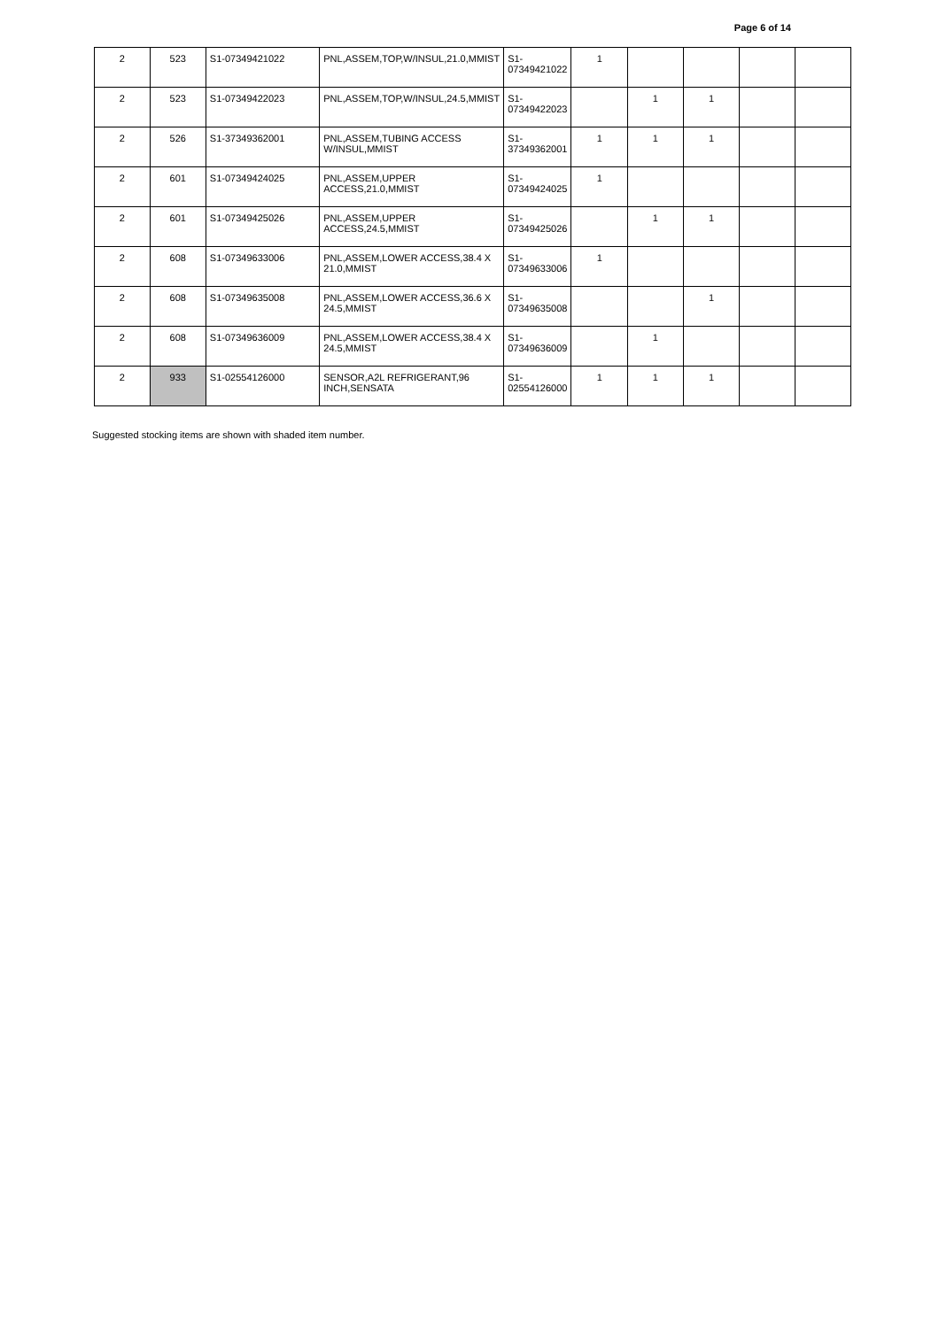Page 6 of 14
| 2 | 523 | S1-07349421022 | PNL,ASSEM,TOP,W/INSUL,21.0,MMIST | S1-07349421022 | 1 | | | | |
| 2 | 523 | S1-07349422023 | PNL,ASSEM,TOP,W/INSUL,24.5,MMIST | S1-07349422023 | | 1 | 1 | | |
| 2 | 526 | S1-37349362001 | PNL,ASSEM,TUBING ACCESS W/INSUL,MMIST | S1-37349362001 | 1 | 1 | 1 | | |
| 2 | 601 | S1-07349424025 | PNL,ASSEM,UPPER ACCESS,21.0,MMIST | S1-07349424025 | 1 | | | | |
| 2 | 601 | S1-07349425026 | PNL,ASSEM,UPPER ACCESS,24.5,MMIST | S1-07349425026 | | 1 | 1 | | |
| 2 | 608 | S1-07349633006 | PNL,ASSEM,LOWER ACCESS,38.4 X 21.0,MMIST | S1-07349633006 | 1 | | | | |
| 2 | 608 | S1-07349635008 | PNL,ASSEM,LOWER ACCESS,36.6 X 24.5,MMIST | S1-07349635008 | | | 1 | | |
| 2 | 608 | S1-07349636009 | PNL,ASSEM,LOWER ACCESS,38.4 X 24.5,MMIST | S1-07349636009 | | 1 | | | |
| 2 | 933 | S1-02554126000 | SENSOR,A2L REFRIGERANT,96 INCH,SENSATA | S1-02554126000 | 1 | 1 | 1 | | |
Suggested stocking items are shown with shaded item number.